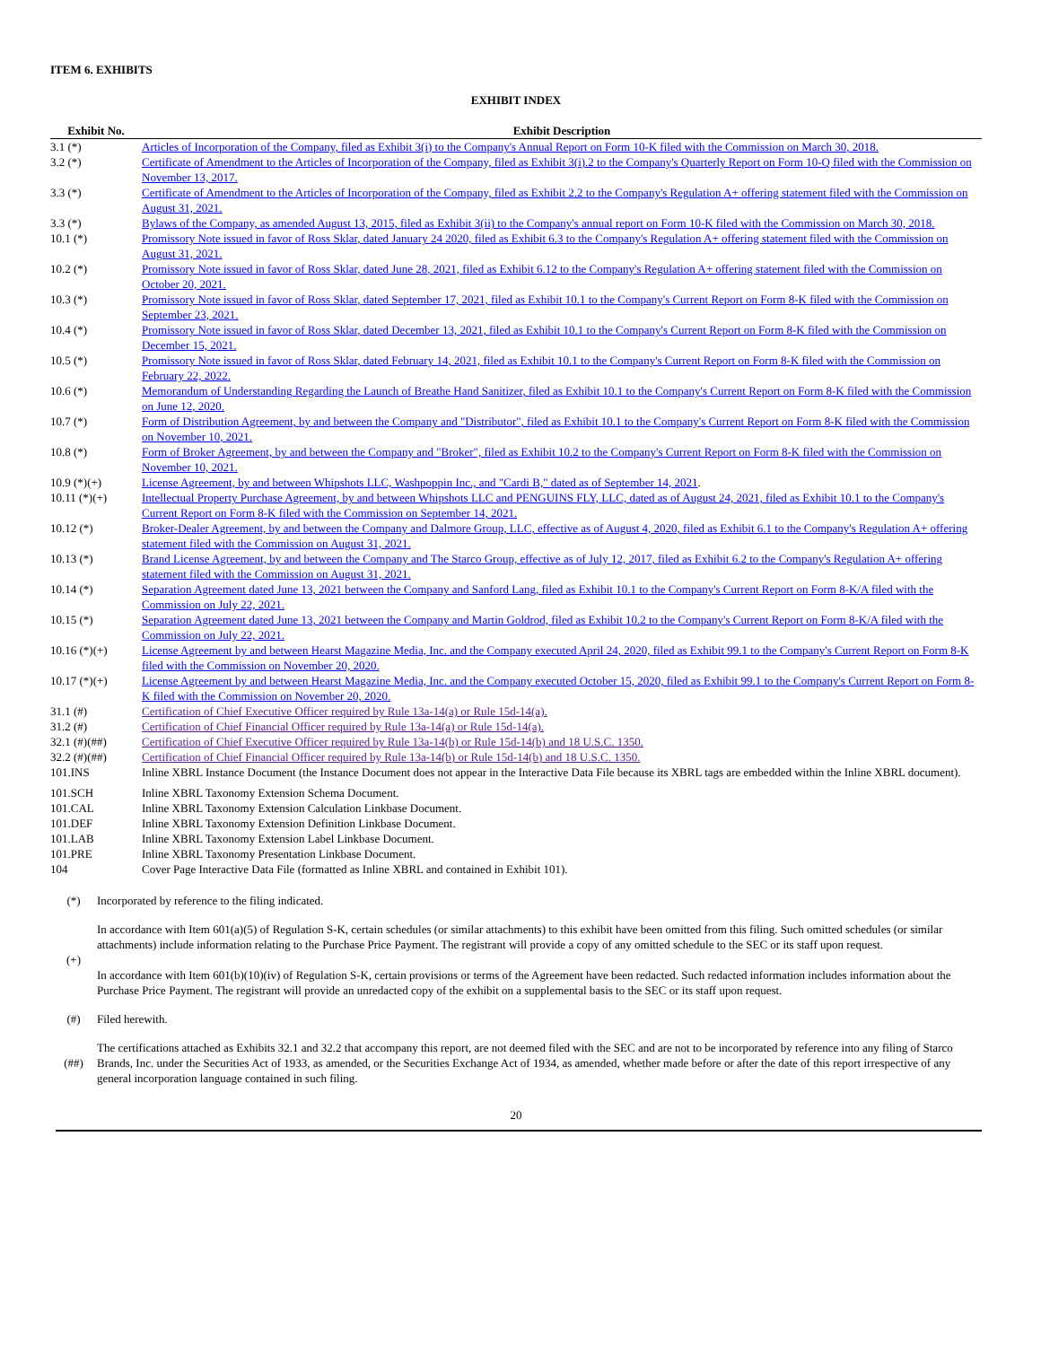ITEM 6. EXHIBITS
EXHIBIT INDEX
| Exhibit No. | Exhibit Description |
| --- | --- |
| 3.1 (*) | Articles of Incorporation of the Company, filed as Exhibit 3(i) to the Company's Annual Report on Form 10-K filed with the Commission on March 30, 2018. |
| 3.2 (*) | Certificate of Amendment to the Articles of Incorporation of the Company, filed as Exhibit 3(i).2 to the Company's Quarterly Report on Form 10-Q filed with the Commission on November 13, 2017. |
| 3.3 (*) | Certificate of Amendment to the Articles of Incorporation of the Company, filed as Exhibit 2.2 to the Company's Regulation A+ offering statement filed with the Commission on August 31, 2021. |
| 3.3 (*) | Bylaws of the Company, as amended August 13, 2015, filed as Exhibit 3(ii) to the Company's annual report on Form 10-K filed with the Commission on March 30, 2018. |
| 10.1 (*) | Promissory Note issued in favor of Ross Sklar, dated January 24 2020, filed as Exhibit 6.3 to the Company's Regulation A+ offering statement filed with the Commission on August 31, 2021. |
| 10.2 (*) | Promissory Note issued in favor of Ross Sklar, dated June 28, 2021, filed as Exhibit 6.12 to the Company's Regulation A+ offering statement filed with the Commission on October 20, 2021. |
| 10.3 (*) | Promissory Note issued in favor of Ross Sklar, dated September 17, 2021, filed as Exhibit 10.1 to the Company's Current Report on Form 8-K filed with the Commission on September 23, 2021. |
| 10.4 (*) | Promissory Note issued in favor of Ross Sklar, dated December 13, 2021, filed as Exhibit 10.1 to the Company's Current Report on Form 8-K filed with the Commission on December 15, 2021. |
| 10.5 (*) | Promissory Note issued in favor of Ross Sklar, dated February 14, 2021, filed as Exhibit 10.1 to the Company's Current Report on Form 8-K filed with the Commission on February 22, 2022. |
| 10.6 (*) | Memorandum of Understanding Regarding the Launch of Breathe Hand Sanitizer, filed as Exhibit 10.1 to the Company's Current Report on Form 8-K filed with the Commission on June 12, 2020. |
| 10.7 (*) | Form of Distribution Agreement, by and between the Company and "Distributor", filed as Exhibit 10.1 to the Company's Current Report on Form 8-K filed with the Commission on November 10, 2021. |
| 10.8 (*) | Form of Broker Agreement, by and between the Company and "Broker", filed as Exhibit 10.2 to the Company's Current Report on Form 8-K filed with the Commission on November 10, 2021. |
| 10.9 (*)(+) | License Agreement, by and between Whipshots LLC, Washpoppin Inc., and "Cardi B," dated as of September 14, 2021 . |
| 10.11 (*)(+) | Intellectual Property Purchase Agreement, by and between Whipshots LLC and PENGUINS FLY, LLC, dated as of August 24, 2021, filed as Exhibit 10.1 to the Company's Current Report on Form 8-K filed with the Commission on September 14, 2021. |
| 10.12 (*) | Broker-Dealer Agreement, by and between the Company and Dalmore Group, LLC, effective as of August 4, 2020, filed as Exhibit 6.1 to the Company's Regulation A+ offering statement filed with the Commission on August 31, 2021. |
| 10.13 (*) | Brand License Agreement, by and between the Company and The Starco Group, effective as of July 12, 2017, filed as Exhibit 6.2 to the Company's Regulation A+ offering statement filed with the Commission on August 31, 2021. |
| 10.14 (*) | Separation Agreement dated June 13, 2021 between the Company and Sanford Lang, filed as Exhibit 10.1 to the Company's Current Report on Form 8-K/A filed with the Commission on July 22, 2021. |
| 10.15 (*) | Separation Agreement dated June 13, 2021 between the Company and Martin Goldrod, filed as Exhibit 10.2 to the Company's Current Report on Form 8-K/A filed with the Commission on July 22, 2021. |
| 10.16 (*)(+) | License Agreement by and between Hearst Magazine Media, Inc. and the Company executed April 24, 2020, filed as Exhibit 99.1 to the Company's Current Report on Form 8-K filed with the Commission on November 20, 2020. |
| 10.17 (*)(+) | License Agreement by and between Hearst Magazine Media, Inc. and the Company executed October 15, 2020, filed as Exhibit 99.1 to the Company's Current Report on Form 8-K filed with the Commission on November 20, 2020. |
| 31.1 (#) | Certification of Chief Executive Officer required by Rule 13a-14(a) or Rule 15d-14(a). |
| 31.2 (#) | Certification of Chief Financial Officer required by Rule 13a-14(a) or Rule 15d-14(a). |
| 32.1 (#)(##) | Certification of Chief Executive Officer required by Rule 13a-14(b) or Rule 15d-14(b) and 18 U.S.C. 1350. |
| 32.2 (#)(##) | Certification of Chief Financial Officer required by Rule 13a-14(b) or Rule 15d-14(b) and 18 U.S.C. 1350. |
| 101.INS | Inline XBRL Instance Document (the Instance Document does not appear in the Interactive Data File because its XBRL tags are embedded within the Inline XBRL document). |
| 101.SCH | Inline XBRL Taxonomy Extension Schema Document. |
| 101.CAL | Inline XBRL Taxonomy Extension Calculation Linkbase Document. |
| 101.DEF | Inline XBRL Taxonomy Extension Definition Linkbase Document. |
| 101.LAB | Inline XBRL Taxonomy Extension Label Linkbase Document. |
| 101.PRE | Inline XBRL Taxonomy Presentation Linkbase Document. |
| 104 | Cover Page Interactive Data File (formatted as Inline XBRL and contained in Exhibit 101). |
| (*) | Incorporated by reference to the filing indicated. |
| (+) | In accordance with Item 601(a)(5) of Regulation S-K, certain schedules (or similar attachments) to this exhibit have been omitted from this filing. Such omitted schedules (or similar attachments) include information relating to the Purchase Price Payment. The registrant will provide a copy of any omitted schedule to the SEC or its staff upon request. In accordance with Item 601(b)(10)(iv) of Regulation S-K, certain provisions or terms of the Agreement have been redacted. Such redacted information includes information about the Purchase Price Payment. The registrant will provide an unredacted copy of the exhibit on a supplemental basis to the SEC or its staff upon request. |
| (#) | Filed herewith. |
| (##) | The certifications attached as Exhibits 32.1 and 32.2 that accompany this report, are not deemed filed with the SEC and are not to be incorporated by reference into any filing of Starco Brands, Inc. under the Securities Act of 1933, as amended, or the Securities Exchange Act of 1934, as amended, whether made before or after the date of this report irrespective of any general incorporation language contained in such filing. |
20